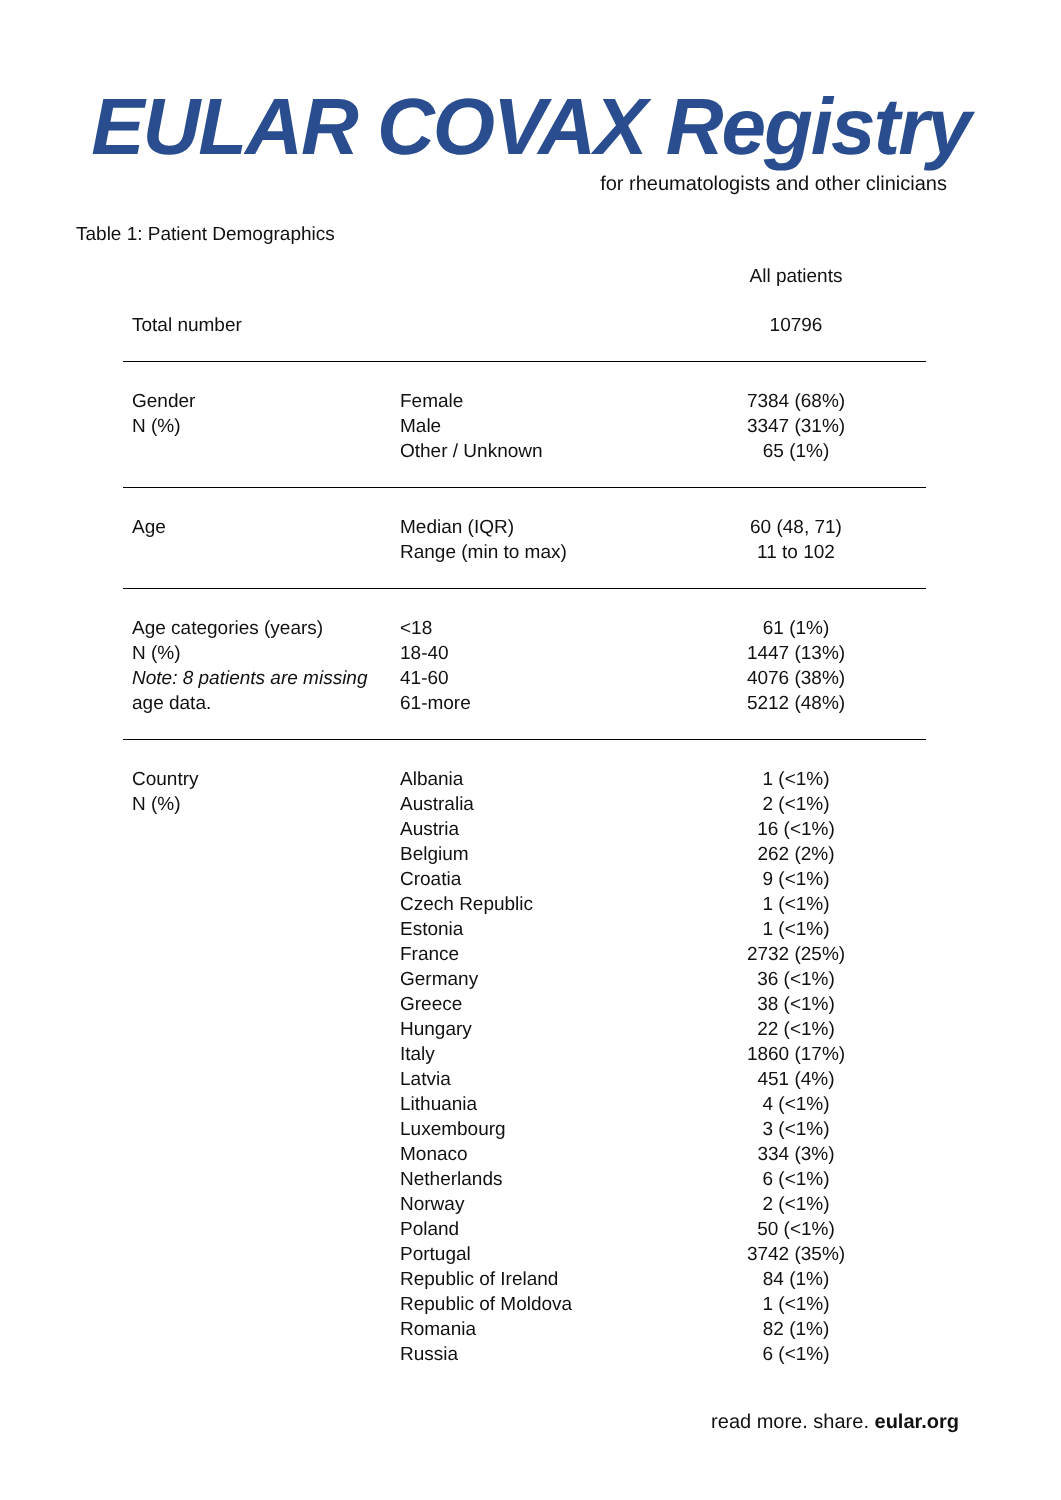EULAR COVAX Registry
for rheumatologists and other clinicians
Table 1: Patient Demographics
| | | All patients |
| Total number | | 10796 |
| Gender N (%) | Female Male Other / Unknown | 7384 (68%) 3347 (31%) 65 (1%) |
| Age | Median (IQR) Range (min to max) | 60 (48, 71) 11 to 102 |
| Age categories (years) N (%) Note: 8 patients are missing age data. | <18 18-40 41-60 61-more | 61 (1%) 1447 (13%) 4076 (38%) 5212 (48%) |
| Country N (%) | Albania Australia Austria Belgium Croatia Czech Republic Estonia France Germany Greece Hungary Italy Latvia Lithuania Luxembourg Monaco Netherlands Norway Poland Portugal Republic of Ireland Republic of Moldova Romania Russia | 1 (<1%) 2 (<1%) 16 (<1%) 262 (2%) 9 (<1%) 1 (<1%) 1 (<1%) 2732 (25%) 36 (<1%) 38 (<1%) 22 (<1%) 1860 (17%) 451 (4%) 4 (<1%) 3 (<1%) 334 (3%) 6 (<1%) 2 (<1%) 50 (<1%) 3742 (35%) 84 (1%) 1 (<1%) 82 (1%) 6 (<1%) |
read more. share. eular.org